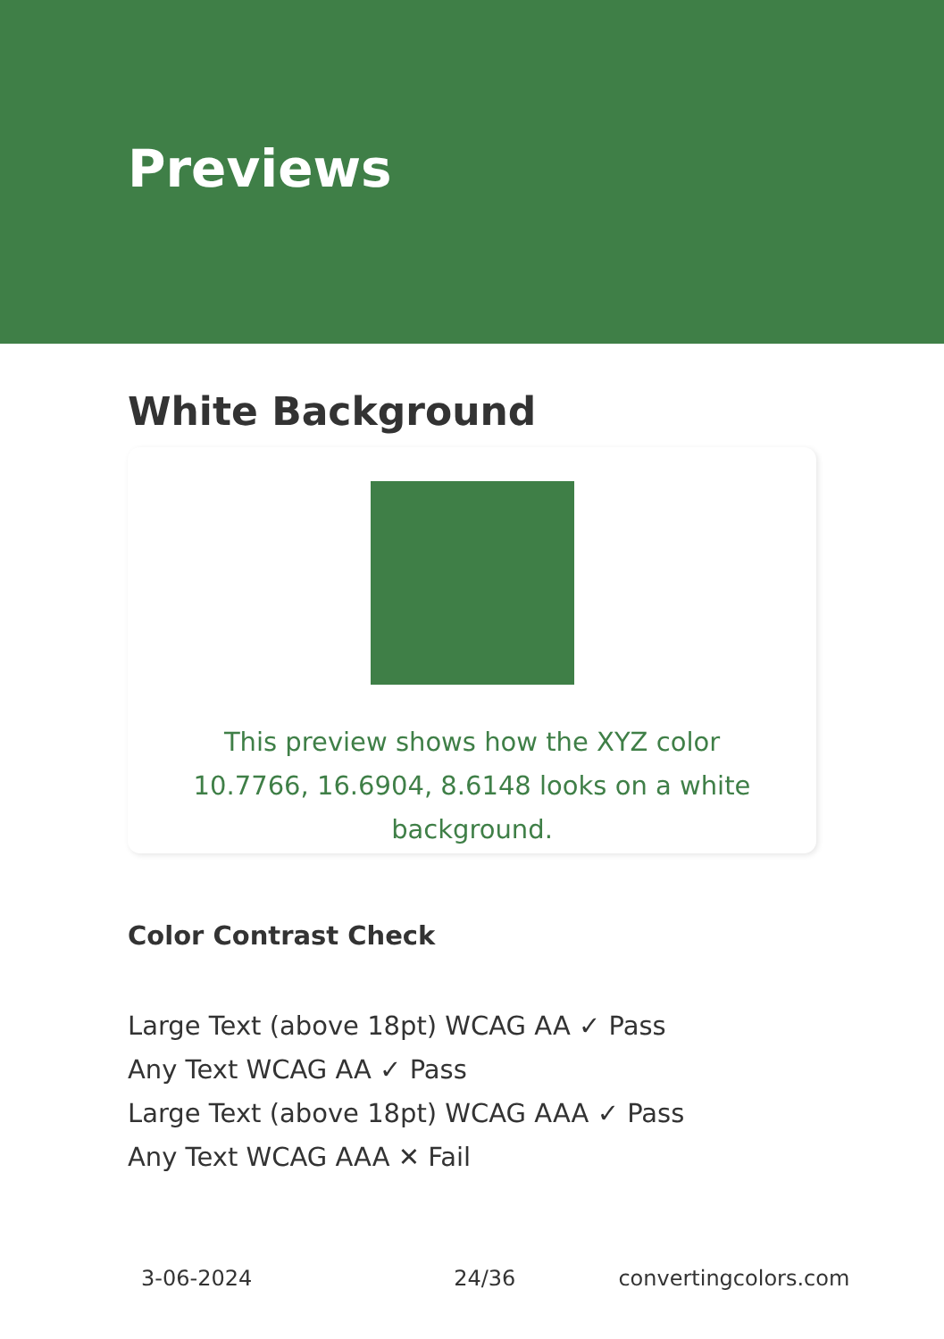Previews
White Background
This preview shows how the XYZ color 10.7766, 16.6904, 8.6148 looks on a white background.
Color Contrast Check
Large Text (above 18pt) WCAG AA ✓ Pass
Any Text WCAG AA ✓ Pass
Large Text (above 18pt) WCAG AAA ✓ Pass
Any Text WCAG AAA ✕ Fail
3-06-2024 24/36 convertingcolors.com